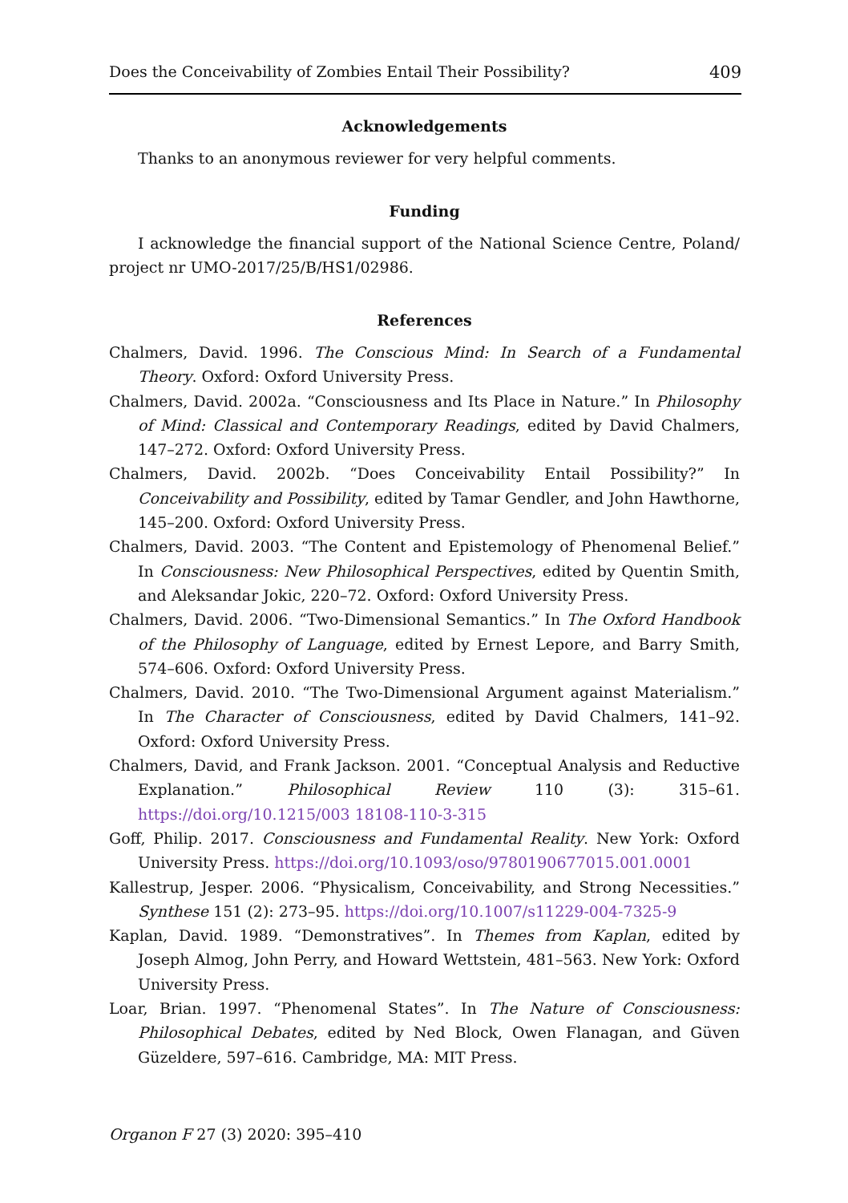Does the Conceivability of Zombies Entail Their Possibility? 409
Acknowledgements
Thanks to an anonymous reviewer for very helpful comments.
Funding
I acknowledge the financial support of the National Science Centre, Poland/ project nr UMO-2017/25/B/HS1/02986.
References
Chalmers, David. 1996. The Conscious Mind: In Search of a Fundamental Theory. Oxford: Oxford University Press.
Chalmers, David. 2002a. “Consciousness and Its Place in Nature.” In Philosophy of Mind: Classical and Contemporary Readings, edited by David Chalmers, 147–272. Oxford: Oxford University Press.
Chalmers, David. 2002b. “Does Conceivability Entail Possibility?” In Conceivability and Possibility, edited by Tamar Gendler, and John Hawthorne, 145–200. Oxford: Oxford University Press.
Chalmers, David. 2003. “The Content and Epistemology of Phenomenal Belief.” In Consciousness: New Philosophical Perspectives, edited by Quentin Smith, and Aleksandar Jokic, 220–72. Oxford: Oxford University Press.
Chalmers, David. 2006. “Two-Dimensional Semantics.” In The Oxford Handbook of the Philosophy of Language, edited by Ernest Lepore, and Barry Smith, 574–606. Oxford: Oxford University Press.
Chalmers, David. 2010. “The Two-Dimensional Argument against Materialism.” In The Character of Consciousness, edited by David Chalmers, 141–92. Oxford: Oxford University Press.
Chalmers, David, and Frank Jackson. 2001. “Conceptual Analysis and Reductive Explanation.” Philosophical Review 110 (3): 315–61. https://doi.org/10.1215/003 18108-110-3-315
Goff, Philip. 2017. Consciousness and Fundamental Reality. New York: Oxford University Press. https://doi.org/10.1093/oso/9780190677015.001.0001
Kallestrup, Jesper. 2006. “Physicalism, Conceivability, and Strong Necessities.” Synthese 151 (2): 273–95. https://doi.org/10.1007/s11229-004-7325-9
Kaplan, David. 1989. “Demonstratives”. In Themes from Kaplan, edited by Joseph Almog, John Perry, and Howard Wettstein, 481–563. New York: Oxford University Press.
Loar, Brian. 1997. “Phenomenal States”. In The Nature of Consciousness: Philosophical Debates, edited by Ned Block, Owen Flanagan, and Güven Güzeldere, 597–616. Cambridge, MA: MIT Press.
Organon F 27 (3) 2020: 395–410